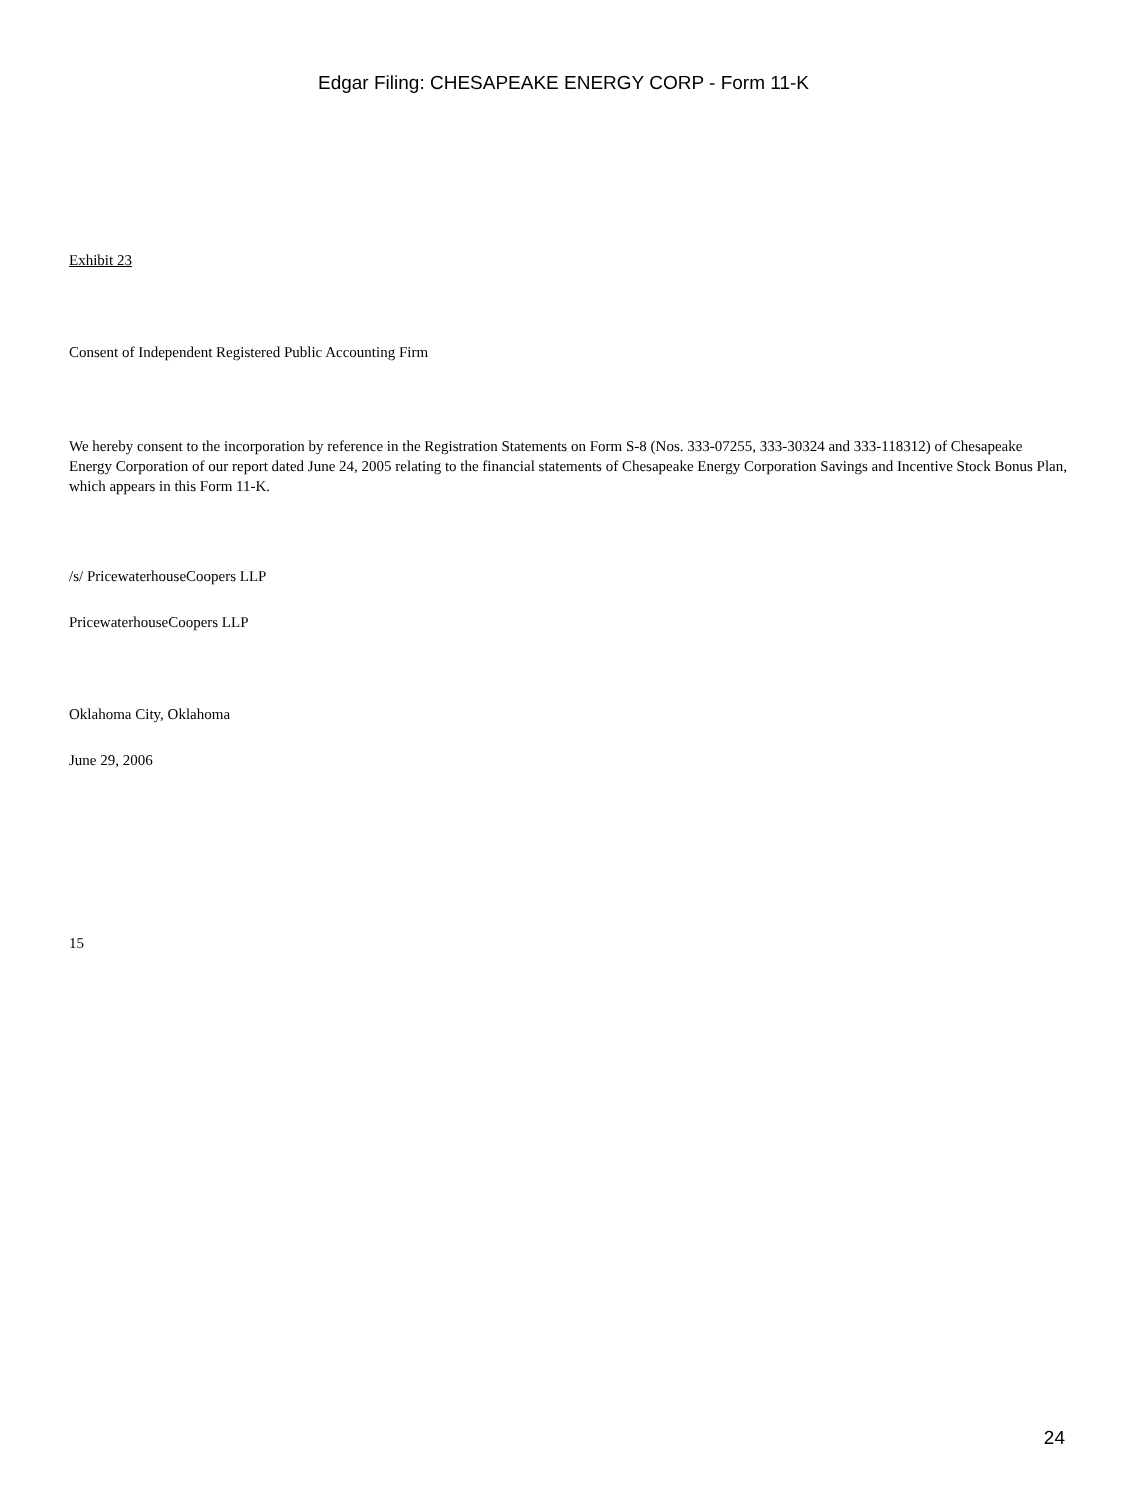Edgar Filing: CHESAPEAKE ENERGY CORP - Form 11-K
Exhibit 23
Consent of Independent Registered Public Accounting Firm
We hereby consent to the incorporation by reference in the Registration Statements on Form S-8 (Nos. 333-07255, 333-30324 and 333-118312) of Chesapeake Energy Corporation of our report dated June 24, 2005 relating to the financial statements of Chesapeake Energy Corporation Savings and Incentive Stock Bonus Plan, which appears in this Form 11-K.
/s/ PricewaterhouseCoopers LLP
PricewaterhouseCoopers LLP
Oklahoma City, Oklahoma
June 29, 2006
15
24